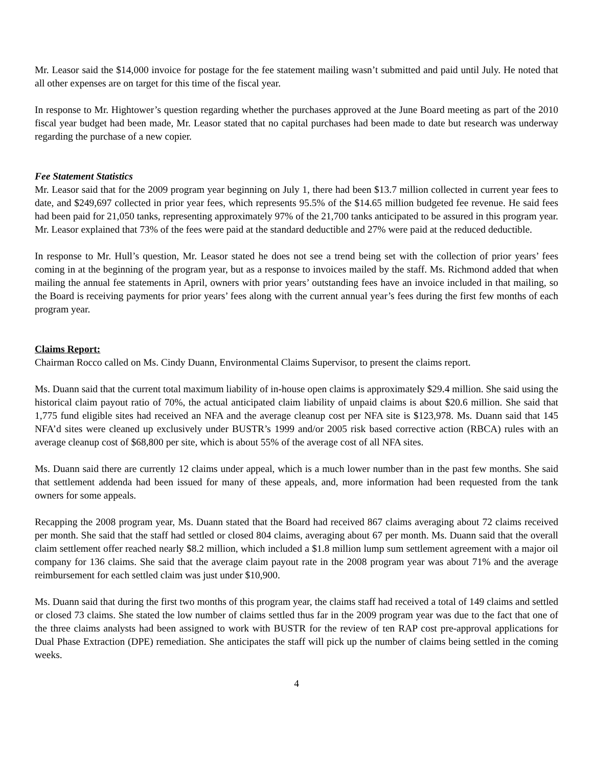Mr. Leasor said the $14,000 invoice for postage for the fee statement mailing wasn’t submitted and paid until July. He noted that all other expenses are on target for this time of the fiscal year.
In response to Mr. Hightower’s question regarding whether the purchases approved at the June Board meeting as part of the 2010 fiscal year budget had been made, Mr. Leasor stated that no capital purchases had been made to date but research was underway regarding the purchase of a new copier.
Fee Statement Statistics
Mr. Leasor said that for the 2009 program year beginning on July 1, there had been $13.7 million collected in current year fees to date, and $249,697 collected in prior year fees, which represents 95.5% of the $14.65 million budgeted fee revenue. He said fees had been paid for 21,050 tanks, representing approximately 97% of the 21,700 tanks anticipated to be assured in this program year. Mr. Leasor explained that 73% of the fees were paid at the standard deductible and 27% were paid at the reduced deductible.
In response to Mr. Hull’s question, Mr. Leasor stated he does not see a trend being set with the collection of prior years’ fees coming in at the beginning of the program year, but as a response to invoices mailed by the staff. Ms. Richmond added that when mailing the annual fee statements in April, owners with prior years’ outstanding fees have an invoice included in that mailing, so the Board is receiving payments for prior years’ fees along with the current annual year’s fees during the first few months of each program year.
Claims Report:
Chairman Rocco called on Ms. Cindy Duann, Environmental Claims Supervisor, to present the claims report.
Ms. Duann said that the current total maximum liability of in-house open claims is approximately $29.4 million. She said using the historical claim payout ratio of 70%, the actual anticipated claim liability of unpaid claims is about $20.6 million. She said that 1,775 fund eligible sites had received an NFA and the average cleanup cost per NFA site is $123,978. Ms. Duann said that 145 NFA’d sites were cleaned up exclusively under BUSTR’s 1999 and/or 2005 risk based corrective action (RBCA) rules with an average cleanup cost of $68,800 per site, which is about 55% of the average cost of all NFA sites.
Ms. Duann said there are currently 12 claims under appeal, which is a much lower number than in the past few months. She said that settlement addenda had been issued for many of these appeals, and, more information had been requested from the tank owners for some appeals.
Recapping the 2008 program year, Ms. Duann stated that the Board had received 867 claims averaging about 72 claims received per month. She said that the staff had settled or closed 804 claims, averaging about 67 per month. Ms. Duann said that the overall claim settlement offer reached nearly $8.2 million, which included a $1.8 million lump sum settlement agreement with a major oil company for 136 claims. She said that the average claim payout rate in the 2008 program year was about 71% and the average reimbursement for each settled claim was just under $10,900.
Ms. Duann said that during the first two months of this program year, the claims staff had received a total of 149 claims and settled or closed 73 claims. She stated the low number of claims settled thus far in the 2009 program year was due to the fact that one of the three claims analysts had been assigned to work with BUSTR for the review of ten RAP cost pre-approval applications for Dual Phase Extraction (DPE) remediation. She anticipates the staff will pick up the number of claims being settled in the coming weeks.
4